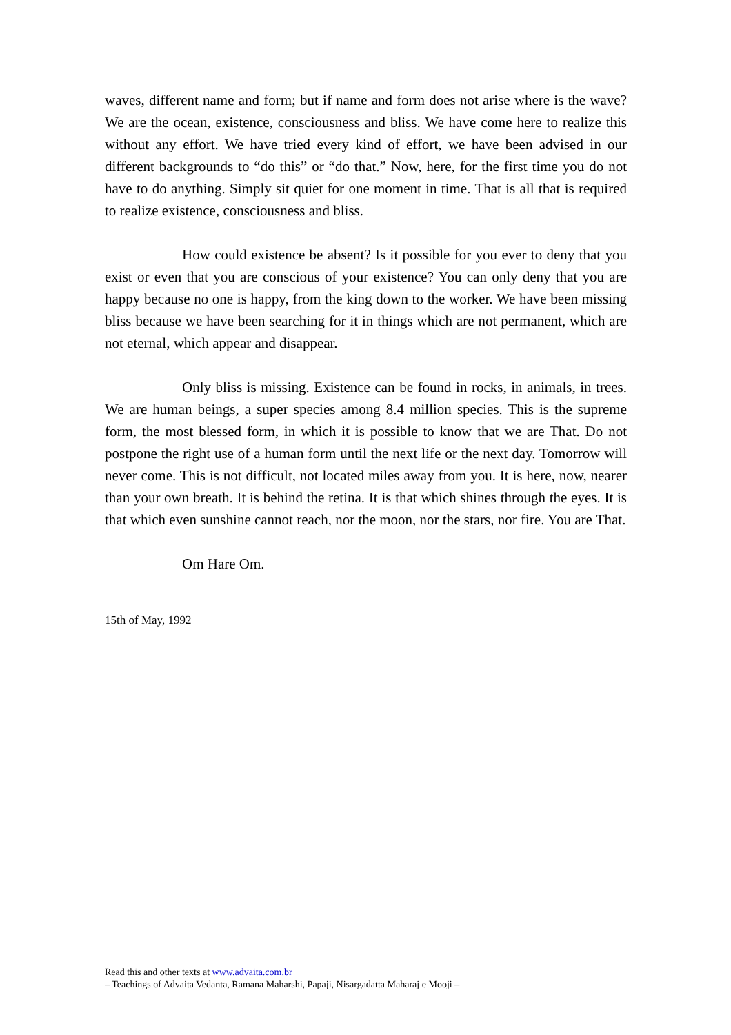waves, different name and form; but if name and form does not arise where is the wave? We are the ocean, existence, consciousness and bliss. We have come here to realize this without any effort. We have tried every kind of effort, we have been advised in our different backgrounds to “do this” or “do that.” Now, here, for the first time you do not have to do anything. Simply sit quiet for one moment in time. That is all that is required to realize existence, consciousness and bliss.
How could existence be absent? Is it possible for you ever to deny that you exist or even that you are conscious of your existence? You can only deny that you are happy because no one is happy, from the king down to the worker. We have been missing bliss because we have been searching for it in things which are not permanent, which are not eternal, which appear and disappear.
Only bliss is missing. Existence can be found in rocks, in animals, in trees. We are human beings, a super species among 8.4 million species. This is the supreme form, the most blessed form, in which it is possible to know that we are That. Do not postpone the right use of a human form until the next life or the next day. Tomorrow will never come. This is not difficult, not located miles away from you. It is here, now, nearer than your own breath. It is behind the retina. It is that which shines through the eyes. It is that which even sunshine cannot reach, nor the moon, nor the stars, nor fire. You are That.
Om Hare Om.
15th of May, 1992
Read this and other texts at www.advaita.com.br
– Teachings of Advaita Vedanta, Ramana Maharshi, Papaji, Nisargadatta Maharaj e Mooji –